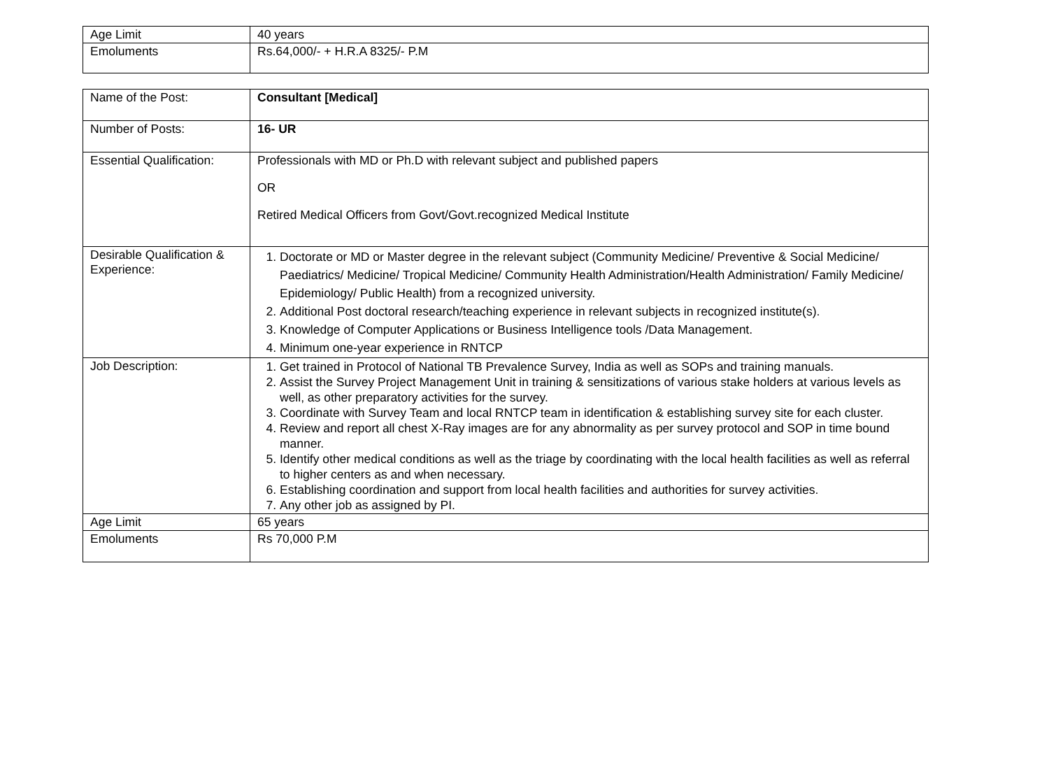| Age Limit | 40 years |
| Emoluments | Rs.64,000/- + H.R.A 8325/- P.M |
| Name of the Post: | Consultant [Medical] |
| Number of Posts: | 16- UR |
| Essential Qualification: | Professionals with MD or Ph.D with relevant subject and published papers OR Retired Medical Officers from Govt/Govt.recognized Medical Institute |
| Desirable Qualification & Experience: | 1. Doctorate or MD or Master degree in the relevant subject (Community Medicine/ Preventive & Social Medicine/ Paediatrics/ Medicine/ Tropical Medicine/ Community Health Administration/Health Administration/ Family Medicine/ Epidemiology/ Public Health) from a recognized university. 2. Additional Post doctoral research/teaching experience in relevant subjects in recognized institute(s). 3. Knowledge of Computer Applications or Business Intelligence tools /Data Management. 4. Minimum one-year experience in RNTCP |
| Job Description: | 1. Get trained in Protocol of National TB Prevalence Survey, India as well as SOPs and training manuals. 2. Assist the Survey Project Management Unit in training & sensitizations of various stake holders at various levels as well, as other preparatory activities for the survey. 3. Coordinate with Survey Team and local RNTCP team in identification & establishing survey site for each cluster. 4. Review and report all chest X-Ray images are for any abnormality as per survey protocol and SOP in time bound manner. 5. Identify other medical conditions as well as the triage by coordinating with the local health facilities as well as referral to higher centers as and when necessary. 6. Establishing coordination and support from local health facilities and authorities for survey activities. 7. Any other job as assigned by PI. |
| Age Limit | 65 years |
| Emoluments | Rs 70,000 P.M |